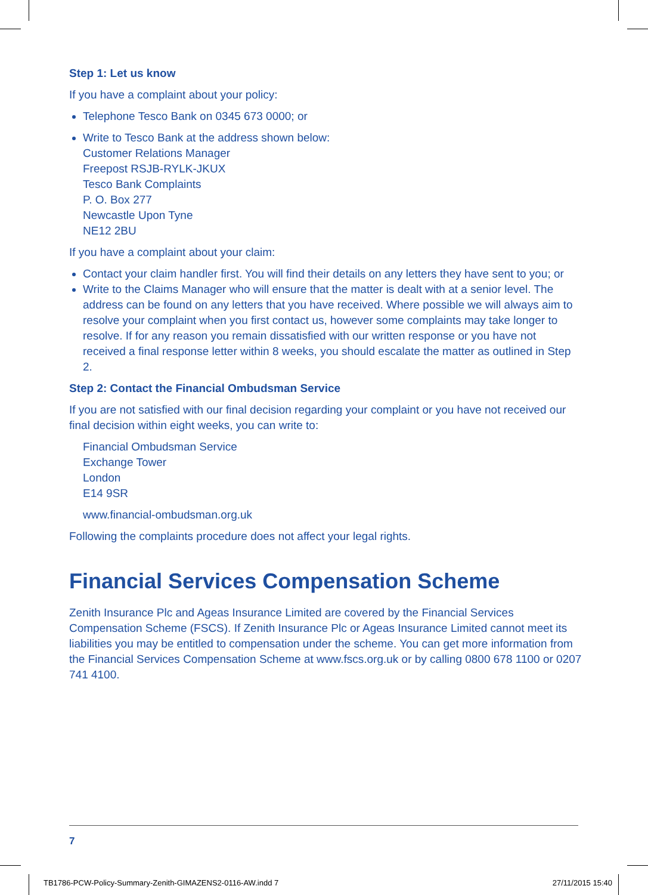Step 1: Let us know
If you have a complaint about your policy:
Telephone Tesco Bank on 0345 673 0000; or
Write to Tesco Bank at the address shown below:
Customer Relations Manager
Freepost RSJB-RYLK-JKUX
Tesco Bank Complaints
P. O. Box 277
Newcastle Upon Tyne
NE12 2BU
If you have a complaint about your claim:
Contact your claim handler first. You will find their details on any letters they have sent to you; or
Write to the Claims Manager who will ensure that the matter is dealt with at a senior level. The address can be found on any letters that you have received. Where possible we will always aim to resolve your complaint when you first contact us, however some complaints may take longer to resolve. If for any reason you remain dissatisfied with our written response or you have not received a final response letter within 8 weeks, you should escalate the matter as outlined in Step 2.
Step 2: Contact the Financial Ombudsman Service
If you are not satisfied with our final decision regarding your complaint or you have not received our final decision within eight weeks, you can write to:
Financial Ombudsman Service
Exchange Tower
London
E14 9SR
www.financial-ombudsman.org.uk
Following the complaints procedure does not affect your legal rights.
Financial Services Compensation Scheme
Zenith Insurance Plc and Ageas Insurance Limited are covered by the Financial Services Compensation Scheme (FSCS). If Zenith Insurance Plc or Ageas Insurance Limited cannot meet its liabilities you may be entitled to compensation under the scheme. You can get more information from the Financial Services Compensation Scheme at www.fscs.org.uk or by calling 0800 678 1100 or 0207 741 4100.
7
TB1786-PCW-Policy-Summary-Zenith-GIMAZENS2-0116-AW.indd 7 27/11/2015 15:40